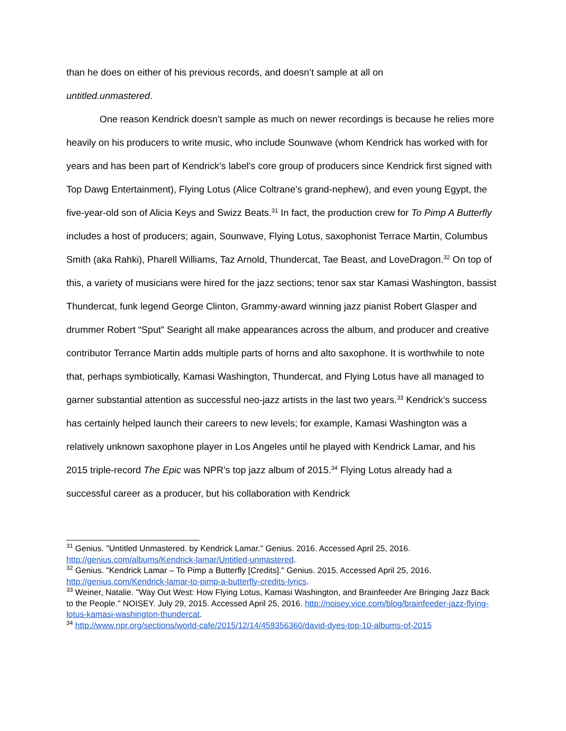than he does on either of his previous records, and doesn’t sample at all on
untitled.unmastered.
One reason Kendrick doesn’t sample as much on newer recordings is because he relies more heavily on his producers to write music, who include Sounwave (whom Kendrick has worked with for years and has been part of Kendrick’s label’s core group of producers since Kendrick first signed with Top Dawg Entertainment), Flying Lotus (Alice Coltrane’s grand-nephew), and even young Egypt, the five-year-old son of Alicia Keys and Swizz Beats.<sup>31</sup> In fact, the production crew for To Pimp A Butterfly includes a host of producers; again, Sounwave, Flying Lotus, saxophonist Terrace Martin, Columbus Smith (aka Rahki), Pharell Williams, Taz Arnold, Thundercat, Tae Beast, and LoveDragon.<sup>32</sup> On top of this, a variety of musicians were hired for the jazz sections; tenor sax star Kamasi Washington, bassist Thundercat, funk legend George Clinton, Grammy-award winning jazz pianist Robert Glasper and drummer Robert “Sput” Searight all make appearances across the album, and producer and creative contributor Terrance Martin adds multiple parts of horns and alto saxophone. It is worthwhile to note that, perhaps symbiotically, Kamasi Washington, Thundercat, and Flying Lotus have all managed to garner substantial attention as successful neo-jazz artists in the last two years.<sup>33</sup> Kendrick’s success has certainly helped launch their careers to new levels; for example, Kamasi Washington was a relatively unknown saxophone player in Los Angeles until he played with Kendrick Lamar, and his 2015 triple-record The Epic was NPR’s top jazz album of 2015.<sup>34</sup> Flying Lotus already had a successful career as a producer, but his collaboration with Kendrick
<sup>31</sup> Genius. "Untitled Unmastered. by Kendrick Lamar." Genius. 2016. Accessed April 25, 2016. http://genius.com/albums/Kendrick-lamar/Untitled-unmastered.
<sup>32</sup> Genius. "Kendrick Lamar – To Pimp a Butterfly [Credits]." Genius. 2015. Accessed April 25, 2016. http://genius.com/Kendrick-lamar-to-pimp-a-butterfly-credits-lyrics.
<sup>33</sup> Weiner, Natalie. "Way Out West: How Flying Lotus, Kamasi Washington, and Brainfeeder Are Bringing Jazz Back to the People." NOISEY. July 29, 2015. Accessed April 25, 2016. http://noisey.vice.com/blog/brainfeeder-jazz-flying-lotus-kamasi-washington-thundercat.
<sup>34</sup> http://www.npr.org/sections/world-cafe/2015/12/14/459356360/david-dyes-top-10-albums-of-2015